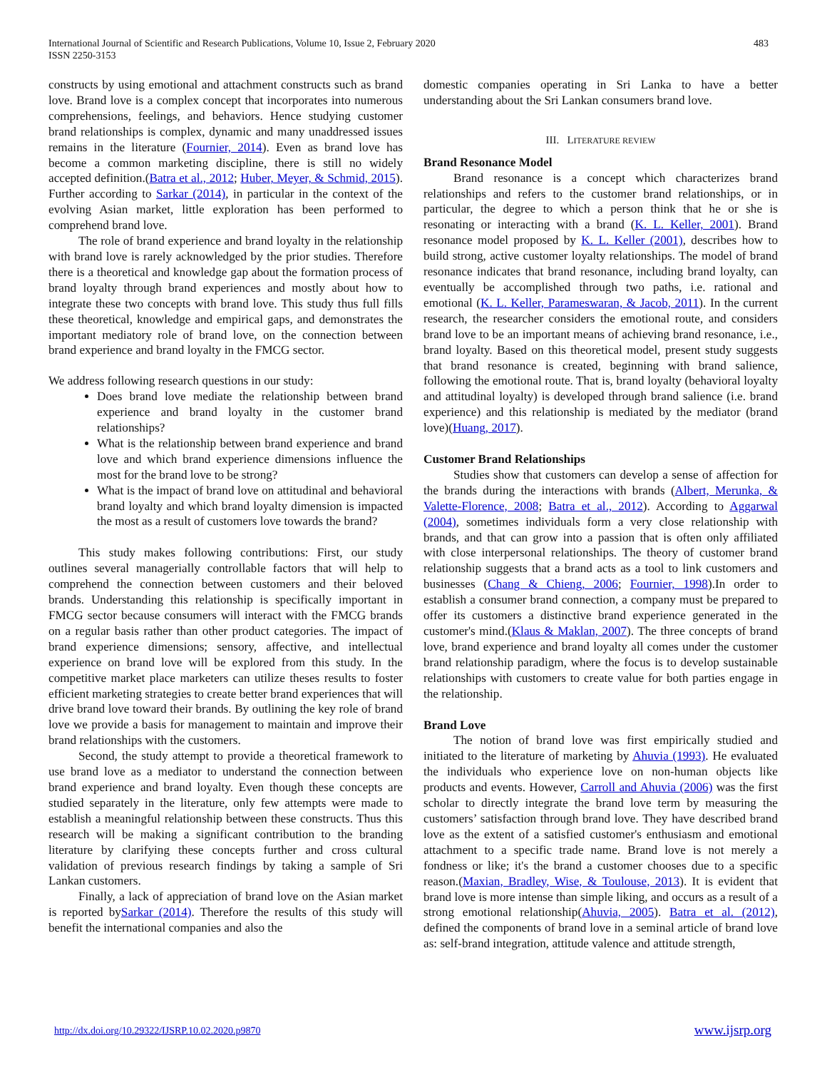International Journal of Scientific and Research Publications, Volume 10, Issue 2, February 2020
ISSN 2250-3153
483
constructs by using emotional and attachment constructs such as brand love. Brand love is a complex concept that incorporates into numerous comprehensions, feelings, and behaviors. Hence studying customer brand relationships is complex, dynamic and many unaddressed issues remains in the literature (Fournier, 2014). Even as brand love has become a common marketing discipline, there is still no widely accepted definition.(Batra et al., 2012; Huber, Meyer, & Schmid, 2015). Further according to Sarkar (2014), in particular in the context of the evolving Asian market, little exploration has been performed to comprehend brand love.
The role of brand experience and brand loyalty in the relationship with brand love is rarely acknowledged by the prior studies. Therefore there is a theoretical and knowledge gap about the formation process of brand loyalty through brand experiences and mostly about how to integrate these two concepts with brand love. This study thus full fills these theoretical, knowledge and empirical gaps, and demonstrates the important mediatory role of brand love, on the connection between brand experience and brand loyalty in the FMCG sector.
We address following research questions in our study:
Does brand love mediate the relationship between brand experience and brand loyalty in the customer brand relationships?
What is the relationship between brand experience and brand love and which brand experience dimensions influence the most for the brand love to be strong?
What is the impact of brand love on attitudinal and behavioral brand loyalty and which brand loyalty dimension is impacted the most as a result of customers love towards the brand?
This study makes following contributions: First, our study outlines several managerially controllable factors that will help to comprehend the connection between customers and their beloved brands. Understanding this relationship is specifically important in FMCG sector because consumers will interact with the FMCG brands on a regular basis rather than other product categories. The impact of brand experience dimensions; sensory, affective, and intellectual experience on brand love will be explored from this study. In the competitive market place marketers can utilize theses results to foster efficient marketing strategies to create better brand experiences that will drive brand love toward their brands. By outlining the key role of brand love we provide a basis for management to maintain and improve their brand relationships with the customers.
Second, the study attempt to provide a theoretical framework to use brand love as a mediator to understand the connection between brand experience and brand loyalty. Even though these concepts are studied separately in the literature, only few attempts were made to establish a meaningful relationship between these constructs. Thus this research will be making a significant contribution to the branding literature by clarifying these concepts further and cross cultural validation of previous research findings by taking a sample of Sri Lankan customers.
Finally, a lack of appreciation of brand love on the Asian market is reported bySarkar (2014). Therefore the results of this study will benefit the international companies and also the
domestic companies operating in Sri Lanka to have a better understanding about the Sri Lankan consumers brand love.
III. LITERATURE REVIEW
Brand Resonance Model
Brand resonance is a concept which characterizes brand relationships and refers to the customer brand relationships, or in particular, the degree to which a person think that he or she is resonating or interacting with a brand (K. L. Keller, 2001). Brand resonance model proposed by K. L. Keller (2001), describes how to build strong, active customer loyalty relationships. The model of brand resonance indicates that brand resonance, including brand loyalty, can eventually be accomplished through two paths, i.e. rational and emotional (K. L. Keller, Parameswaran, & Jacob, 2011). In the current research, the researcher considers the emotional route, and considers brand love to be an important means of achieving brand resonance, i.e., brand loyalty. Based on this theoretical model, present study suggests that brand resonance is created, beginning with brand salience, following the emotional route. That is, brand loyalty (behavioral loyalty and attitudinal loyalty) is developed through brand salience (i.e. brand experience) and this relationship is mediated by the mediator (brand love)(Huang, 2017).
Customer Brand Relationships
Studies show that customers can develop a sense of affection for the brands during the interactions with brands (Albert, Merunka, & Valette-Florence, 2008; Batra et al., 2012). According to Aggarwal (2004), sometimes individuals form a very close relationship with brands, and that can grow into a passion that is often only affiliated with close interpersonal relationships. The theory of customer brand relationship suggests that a brand acts as a tool to link customers and businesses (Chang & Chieng, 2006; Fournier, 1998).In order to establish a consumer brand connection, a company must be prepared to offer its customers a distinctive brand experience generated in the customer's mind.(Klaus & Maklan, 2007). The three concepts of brand love, brand experience and brand loyalty all comes under the customer brand relationship paradigm, where the focus is to develop sustainable relationships with customers to create value for both parties engage in the relationship.
Brand Love
The notion of brand love was first empirically studied and initiated to the literature of marketing by Ahuvia (1993). He evaluated the individuals who experience love on non-human objects like products and events. However, Carroll and Ahuvia (2006) was the first scholar to directly integrate the brand love term by measuring the customers’ satisfaction through brand love. They have described brand love as the extent of a satisfied customer's enthusiasm and emotional attachment to a specific trade name. Brand love is not merely a fondness or like; it's the brand a customer chooses due to a specific reason.(Maxian, Bradley, Wise, & Toulouse, 2013). It is evident that brand love is more intense than simple liking, and occurs as a result of a strong emotional relationship(Ahuvia, 2005). Batra et al. (2012), defined the components of brand love in a seminal article of brand love as: self-brand integration, attitude valence and attitude strength,
http://dx.doi.org/10.29322/IJSRP.10.02.2020.p9870 www.ijsrp.org